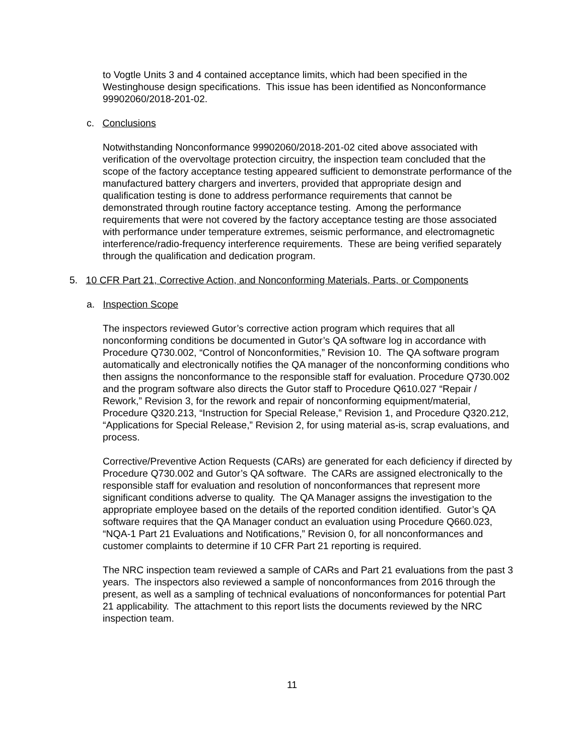to Vogtle Units 3 and 4 contained acceptance limits, which had been specified in the Westinghouse design specifications. This issue has been identified as Nonconformance 99902060/2018-201-02.
c. Conclusions
Notwithstanding Nonconformance 99902060/2018-201-02 cited above associated with verification of the overvoltage protection circuitry, the inspection team concluded that the scope of the factory acceptance testing appeared sufficient to demonstrate performance of the manufactured battery chargers and inverters, provided that appropriate design and qualification testing is done to address performance requirements that cannot be demonstrated through routine factory acceptance testing. Among the performance requirements that were not covered by the factory acceptance testing are those associated with performance under temperature extremes, seismic performance, and electromagnetic interference/radio-frequency interference requirements. These are being verified separately through the qualification and dedication program.
5. 10 CFR Part 21, Corrective Action, and Nonconforming Materials, Parts, or Components
a. Inspection Scope
The inspectors reviewed Gutor’s corrective action program which requires that all nonconforming conditions be documented in Gutor’s QA software log in accordance with Procedure Q730.002, “Control of Nonconformities,” Revision 10. The QA software program automatically and electronically notifies the QA manager of the nonconforming conditions who then assigns the nonconformance to the responsible staff for evaluation. Procedure Q730.002 and the program software also directs the Gutor staff to Procedure Q610.027 “Repair / Rework,” Revision 3, for the rework and repair of nonconforming equipment/material, Procedure Q320.213, “Instruction for Special Release,” Revision 1, and Procedure Q320.212, “Applications for Special Release,” Revision 2, for using material as-is, scrap evaluations, and process.
Corrective/Preventive Action Requests (CARs) are generated for each deficiency if directed by Procedure Q730.002 and Gutor’s QA software. The CARs are assigned electronically to the responsible staff for evaluation and resolution of nonconformances that represent more significant conditions adverse to quality. The QA Manager assigns the investigation to the appropriate employee based on the details of the reported condition identified. Gutor’s QA software requires that the QA Manager conduct an evaluation using Procedure Q660.023, “NQA-1 Part 21 Evaluations and Notifications,” Revision 0, for all nonconformances and customer complaints to determine if 10 CFR Part 21 reporting is required.
The NRC inspection team reviewed a sample of CARs and Part 21 evaluations from the past 3 years. The inspectors also reviewed a sample of nonconformances from 2016 through the present, as well as a sampling of technical evaluations of nonconformances for potential Part 21 applicability. The attachment to this report lists the documents reviewed by the NRC inspection team.
11